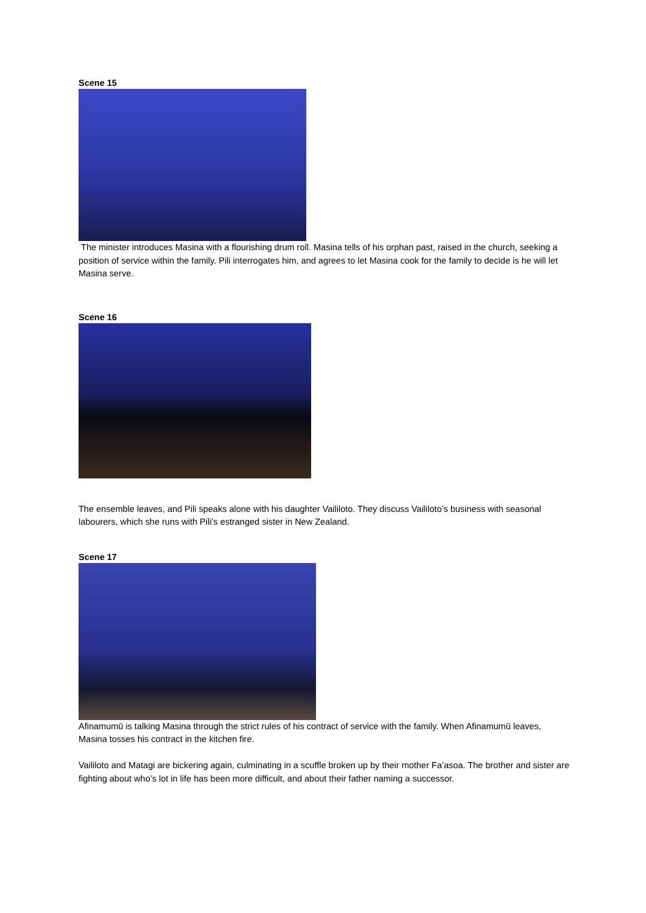Scene 15
The minister introduces Masina with a flourishing drum roll. Masina tells of his orphan past, raised in the church, seeking a position of service within the family. Pili interrogates him, and agrees to let Masina cook for the family to decide is he will let Masina serve.
Scene 16
The ensemble leaves, and Pili speaks alone with his daughter Vaililoto. They discuss Vaililoto’s business with seasonal labourers, which she runs with Pili’s estranged sister in New Zealand.
Scene 17
Afinamumū is talking Masina through the strict rules of his contract of service with the family. When Afinamumū leaves, Masina tosses his contract in the kitchen fire.
Vaililoto and Matagi are bickering again, culminating in a scuffle broken up by their mother Fa’asoa. The brother and sister are fighting about who’s lot in life has been more difficult, and about their father naming a successor.